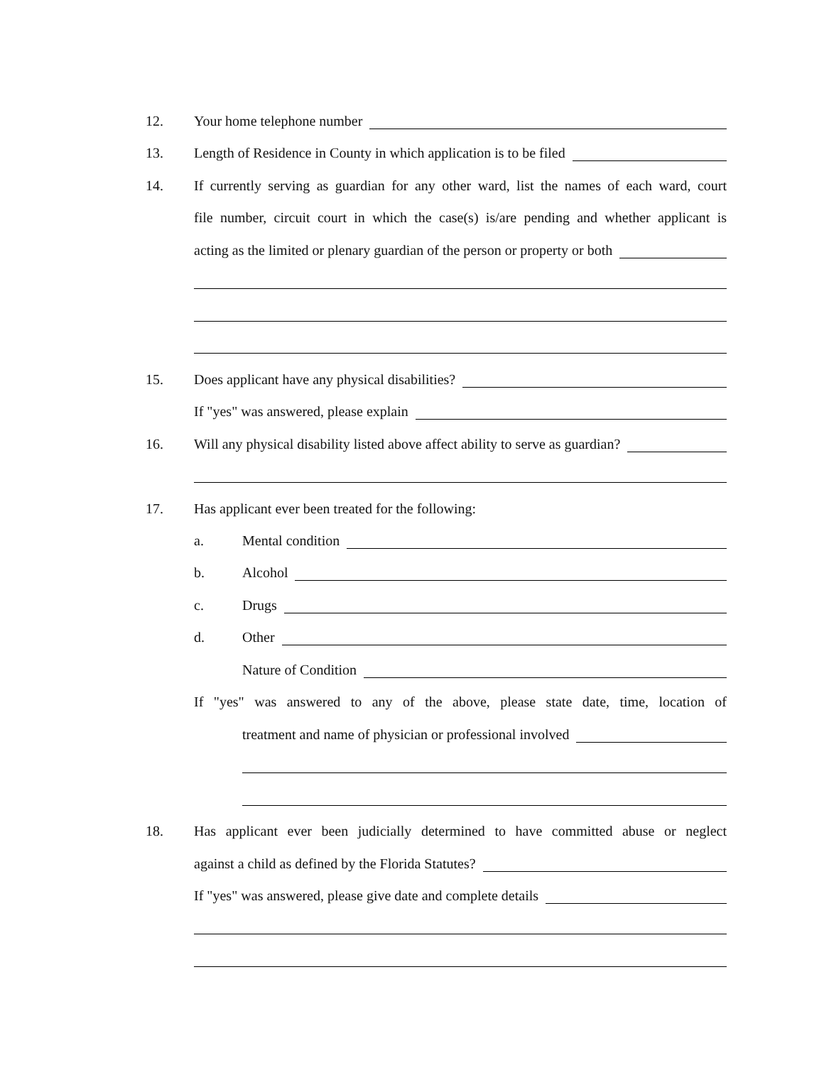12. Your home telephone number
13. Length of Residence in County in which application is to be filed
14. If currently serving as guardian for any other ward, list the names of each ward, court
file number, circuit court in which the case(s) is/are pending and whether applicant is
acting as the limited or plenary guardian of the person or property or both
15. Does applicant have any physical disabilities?
If "yes" was answered, please explain
16. Will any physical disability listed above affect ability to serve as guardian?
17. Has applicant ever been treated for the following:
a. Mental condition
b. Alcohol
c. Drugs
d. Other
Nature of Condition
If "yes" was answered to any of the above, please state date, time, location of
treatment and name of physician or professional involved
18. Has applicant ever been judicially determined to have committed abuse or neglect
against a child as defined by the Florida Statutes?
If "yes" was answered, please give date and complete details